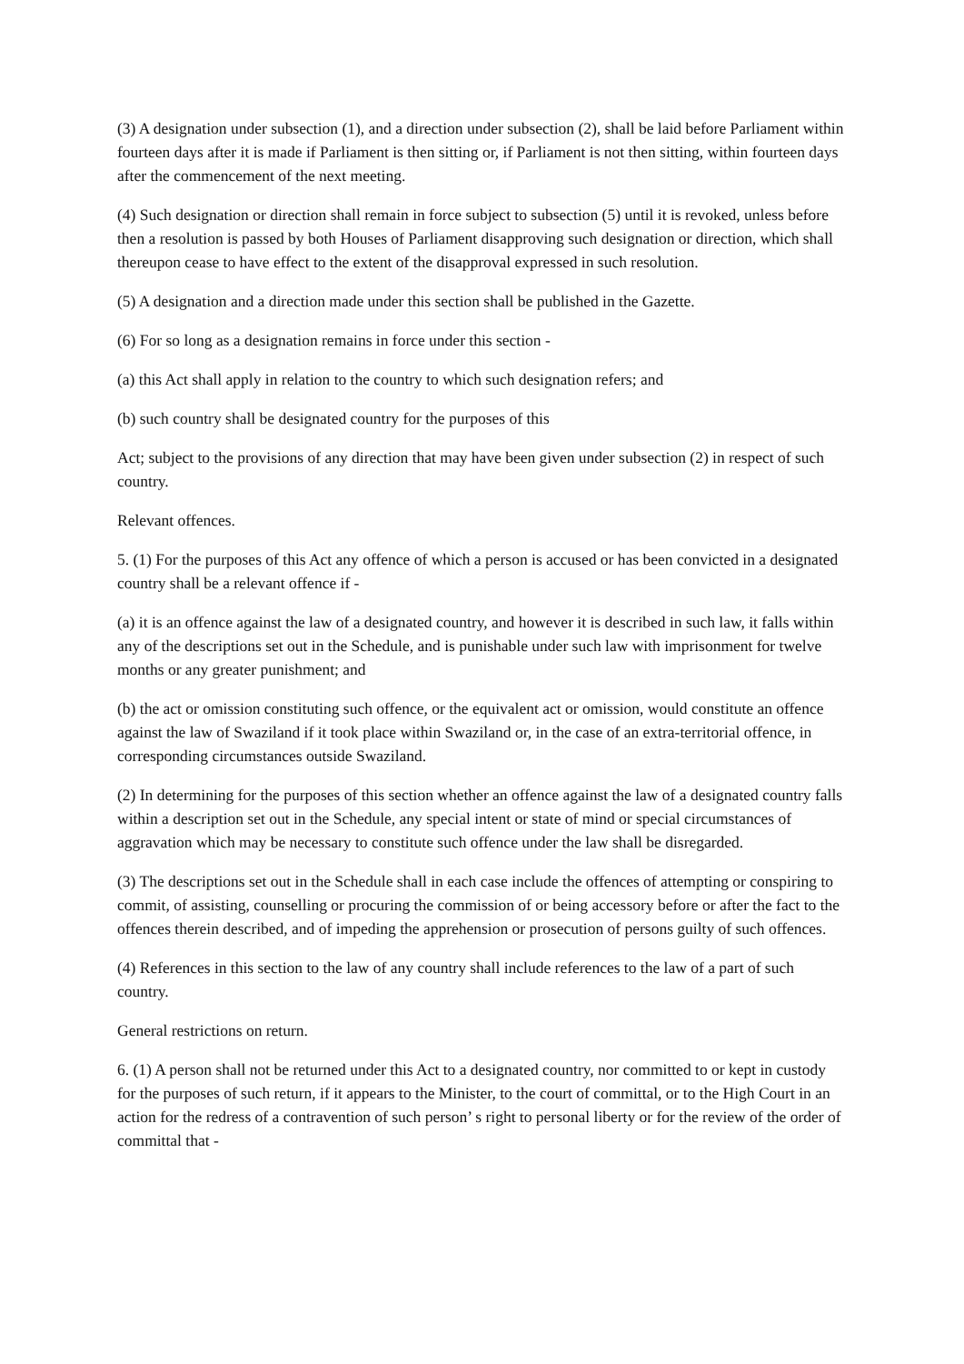(3) A designation under subsection (1), and a direction under subsection (2), shall be laid before Parliament within fourteen days after it is made if Parliament is then sitting or, if Parliament is not then sitting, within fourteen days after the commencement of the next meeting.
(4) Such designation or direction shall remain in force subject to subsection (5) until it is revoked, unless before then a resolution is passed by both Houses of Parliament disapproving such designation or direction, which shall thereupon cease to have effect to the extent of the disapproval expressed in such resolution.
(5) A designation and a direction made under this section shall be published in the Gazette.
(6) For so long as a designation remains in force under this section -
(a) this Act shall apply in relation to the country to which such designation refers; and
(b) such country shall be designated country for the purposes of this
Act; subject to the provisions of any direction that may have been given under subsection (2) in respect of such country.
Relevant offences.
5. (1) For the purposes of this Act any offence of which a person is accused or has been convicted in a designated country shall be a relevant offence if -
(a) it is an offence against the law of a designated country, and however it is described in such law, it falls within any of the descriptions set out in the Schedule, and is punishable under such law with imprisonment for twelve months or any greater punishment; and
(b) the act or omission constituting such offence, or the equivalent act or omission, would constitute an offence against the law of Swaziland if it took place within Swaziland or, in the case of an extra-territorial offence, in corresponding circumstances outside Swaziland.
(2) In determining for the purposes of this section whether an offence against the law of a designated country falls within a description set out in the Schedule, any special intent or state of mind or special circumstances of aggravation which may be necessary to constitute such offence under the law shall be disregarded.
(3) The descriptions set out in the Schedule shall in each case include the offences of attempting or conspiring to commit, of assisting, counselling or procuring the commission of or being accessory before or after the fact to the offences therein described, and of impeding the apprehension or prosecution of persons guilty of such offences.
(4) References in this section to the law of any country shall include references to the law of a part of such country.
General restrictions on return.
6. (1) A person shall not be returned under this Act to a designated country, nor committed to or kept in custody for the purposes of such return, if it appears to the Minister, to the court of committal, or to the High Court in an action for the redress of a contravention of such person’ s right to personal liberty or for the review of the order of committal that -